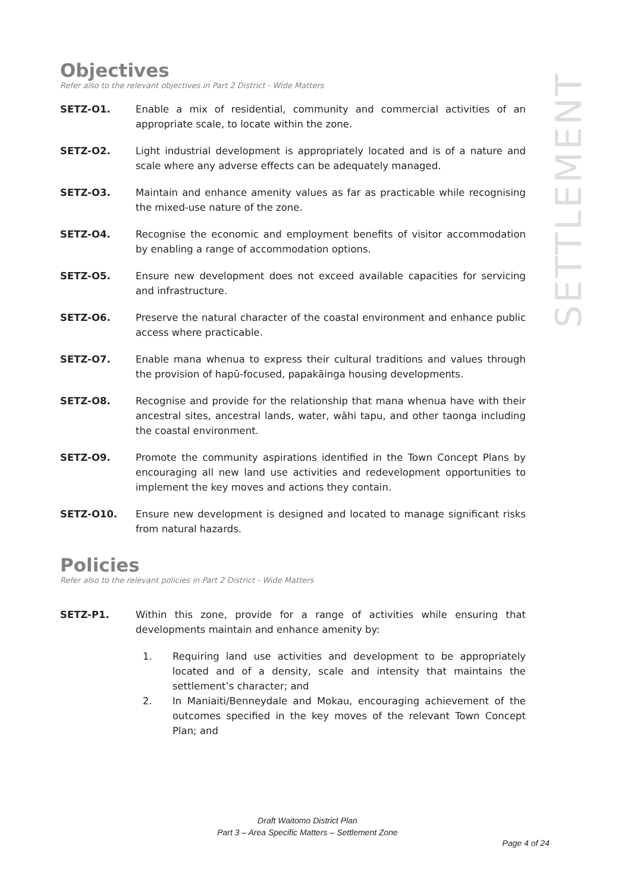SETTLEMENT
Objectives
Refer also to the relevant objectives in Part 2 District - Wide Matters
SETZ-O1. Enable a mix of residential, community and commercial activities of an appropriate scale, to locate within the zone.
SETZ-O2. Light industrial development is appropriately located and is of a nature and scale where any adverse effects can be adequately managed.
SETZ-O3. Maintain and enhance amenity values as far as practicable while recognising the mixed-use nature of the zone.
SETZ-O4. Recognise the economic and employment benefits of visitor accommodation by enabling a range of accommodation options.
SETZ-O5. Ensure new development does not exceed available capacities for servicing and infrastructure.
SETZ-O6. Preserve the natural character of the coastal environment and enhance public access where practicable.
SETZ-O7. Enable mana whenua to express their cultural traditions and values through the provision of hapū-focused, papakāinga housing developments.
SETZ-O8. Recognise and provide for the relationship that mana whenua have with their ancestral sites, ancestral lands, water, wāhi tapu, and other taonga including the coastal environment.
SETZ-O9. Promote the community aspirations identified in the Town Concept Plans by encouraging all new land use activities and redevelopment opportunities to implement the key moves and actions they contain.
SETZ-O10. Ensure new development is designed and located to manage significant risks from natural hazards.
Policies
Refer also to the relevant policies in Part 2 District - Wide Matters
SETZ-P1. Within this zone, provide for a range of activities while ensuring that developments maintain and enhance amenity by:
1. Requiring land use activities and development to be appropriately located and of a density, scale and intensity that maintains the settlement’s character; and
2. In Maniaiti/Benneydale and Mokau, encouraging achievement of the outcomes specified in the key moves of the relevant Town Concept Plan; and
Draft Waitomo District Plan
Part 3 – Area Specific Matters – Settlement Zone
Page 4 of 24